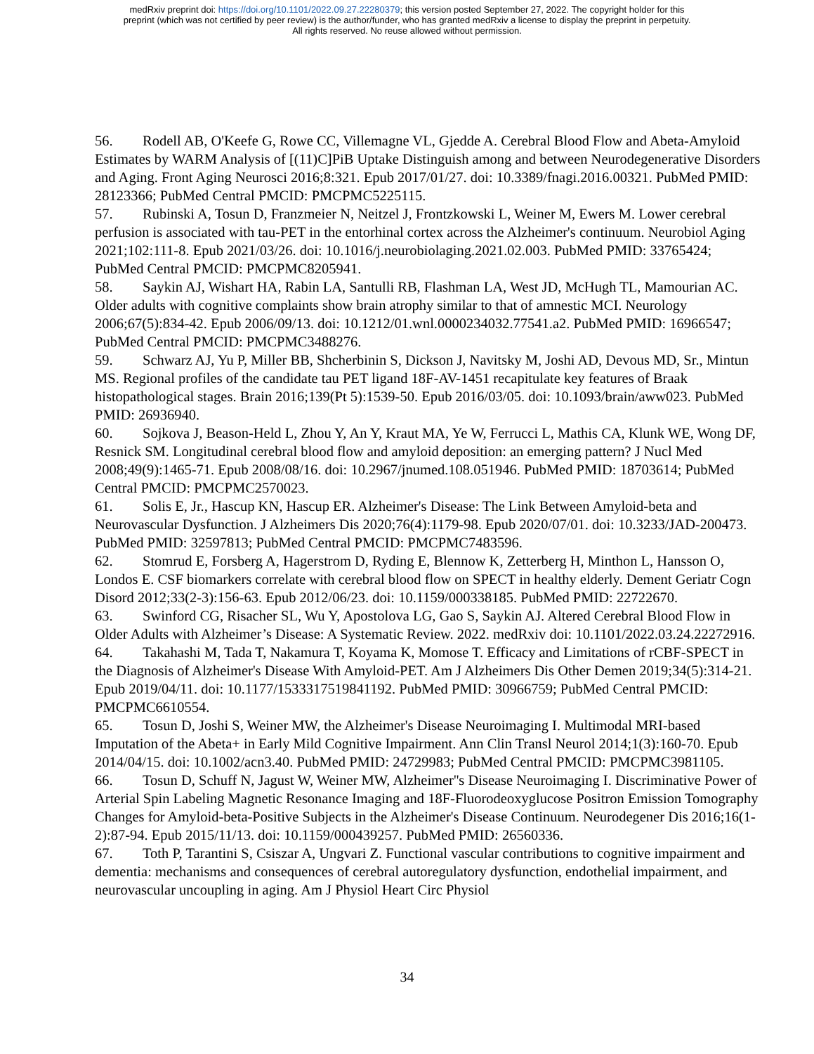medRxiv preprint doi: https://doi.org/10.1101/2022.09.27.22280379; this version posted September 27, 2022. The copyright holder for this
preprint (which was not certified by peer review) is the author/funder, who has granted medRxiv a license to display the preprint in perpetuity.
All rights reserved. No reuse allowed without permission.
56. Rodell AB, O'Keefe G, Rowe CC, Villemagne VL, Gjedde A. Cerebral Blood Flow and Abeta-Amyloid Estimates by WARM Analysis of [(11)C]PiB Uptake Distinguish among and between Neurodegenerative Disorders and Aging. Front Aging Neurosci 2016;8:321. Epub 2017/01/27. doi: 10.3389/fnagi.2016.00321. PubMed PMID: 28123366; PubMed Central PMCID: PMCPMC5225115.
57. Rubinski A, Tosun D, Franzmeier N, Neitzel J, Frontzkowski L, Weiner M, Ewers M. Lower cerebral perfusion is associated with tau-PET in the entorhinal cortex across the Alzheimer's continuum. Neurobiol Aging 2021;102:111-8. Epub 2021/03/26. doi: 10.1016/j.neurobiolaging.2021.02.003. PubMed PMID: 33765424; PubMed Central PMCID: PMCPMC8205941.
58. Saykin AJ, Wishart HA, Rabin LA, Santulli RB, Flashman LA, West JD, McHugh TL, Mamourian AC. Older adults with cognitive complaints show brain atrophy similar to that of amnestic MCI. Neurology 2006;67(5):834-42. Epub 2006/09/13. doi: 10.1212/01.wnl.0000234032.77541.a2. PubMed PMID: 16966547; PubMed Central PMCID: PMCPMC3488276.
59. Schwarz AJ, Yu P, Miller BB, Shcherbinin S, Dickson J, Navitsky M, Joshi AD, Devous MD, Sr., Mintun MS. Regional profiles of the candidate tau PET ligand 18F-AV-1451 recapitulate key features of Braak histopathological stages. Brain 2016;139(Pt 5):1539-50. Epub 2016/03/05. doi: 10.1093/brain/aww023. PubMed PMID: 26936940.
60. Sojkova J, Beason-Held L, Zhou Y, An Y, Kraut MA, Ye W, Ferrucci L, Mathis CA, Klunk WE, Wong DF, Resnick SM. Longitudinal cerebral blood flow and amyloid deposition: an emerging pattern? J Nucl Med 2008;49(9):1465-71. Epub 2008/08/16. doi: 10.2967/jnumed.108.051946. PubMed PMID: 18703614; PubMed Central PMCID: PMCPMC2570023.
61. Solis E, Jr., Hascup KN, Hascup ER. Alzheimer's Disease: The Link Between Amyloid-beta and Neurovascular Dysfunction. J Alzheimers Dis 2020;76(4):1179-98. Epub 2020/07/01. doi: 10.3233/JAD-200473. PubMed PMID: 32597813; PubMed Central PMCID: PMCPMC7483596.
62. Stomrud E, Forsberg A, Hagerstrom D, Ryding E, Blennow K, Zetterberg H, Minthon L, Hansson O, Londos E. CSF biomarkers correlate with cerebral blood flow on SPECT in healthy elderly. Dement Geriatr Cogn Disord 2012;33(2-3):156-63. Epub 2012/06/23. doi: 10.1159/000338185. PubMed PMID: 22722670.
63. Swinford CG, Risacher SL, Wu Y, Apostolova LG, Gao S, Saykin AJ. Altered Cerebral Blood Flow in Older Adults with Alzheimer’s Disease: A Systematic Review. 2022. medRxiv doi: 10.1101/2022.03.24.22272916.
64. Takahashi M, Tada T, Nakamura T, Koyama K, Momose T. Efficacy and Limitations of rCBF-SPECT in the Diagnosis of Alzheimer's Disease With Amyloid-PET. Am J Alzheimers Dis Other Demen 2019;34(5):314-21. Epub 2019/04/11. doi: 10.1177/1533317519841192. PubMed PMID: 30966759; PubMed Central PMCID: PMCPMC6610554.
65. Tosun D, Joshi S, Weiner MW, the Alzheimer's Disease Neuroimaging I. Multimodal MRI-based Imputation of the Abeta+ in Early Mild Cognitive Impairment. Ann Clin Transl Neurol 2014;1(3):160-70. Epub 2014/04/15. doi: 10.1002/acn3.40. PubMed PMID: 24729983; PubMed Central PMCID: PMCPMC3981105.
66. Tosun D, Schuff N, Jagust W, Weiner MW, Alzheimer''s Disease Neuroimaging I. Discriminative Power of Arterial Spin Labeling Magnetic Resonance Imaging and 18F-Fluorodeoxyglucose Positron Emission Tomography Changes for Amyloid-beta-Positive Subjects in the Alzheimer's Disease Continuum. Neurodegener Dis 2016;16(1-2):87-94. Epub 2015/11/13. doi: 10.1159/000439257. PubMed PMID: 26560336.
67. Toth P, Tarantini S, Csiszar A, Ungvari Z. Functional vascular contributions to cognitive impairment and dementia: mechanisms and consequences of cerebral autoregulatory dysfunction, endothelial impairment, and neurovascular uncoupling in aging. Am J Physiol Heart Circ Physiol
34